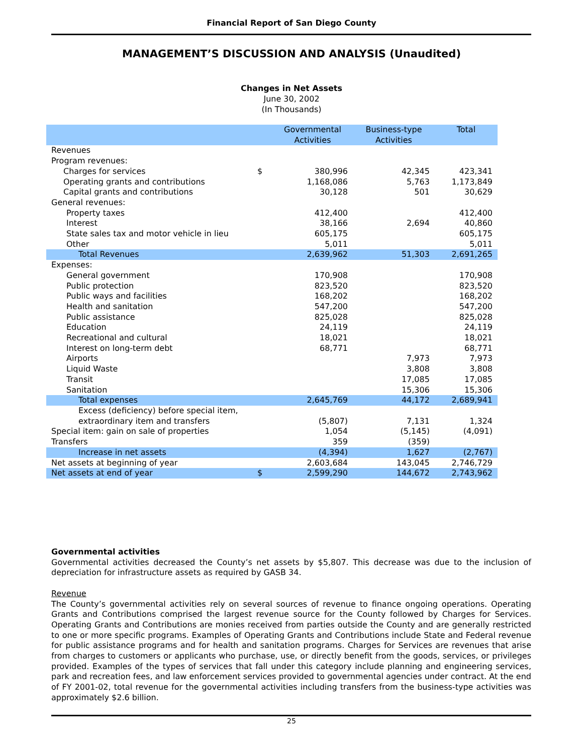Financial Report of San Diego County
MANAGEMENT’S DISCUSSION AND ANALYSIS (Unaudited)
Changes in Net Assets
June 30, 2002
(In Thousands)
| | | Governmental Activities | Business-type Activities | Total |
| --- | --- | --- | --- | --- |
| Revenues | | | | |
| Program revenues: | | | | |
| Charges for services | $ | 380,996 | 42,345 | 423,341 |
| Operating grants and contributions | | 1,168,086 | 5,763 | 1,173,849 |
| Capital grants and contributions | | 30,128 | 501 | 30,629 |
| General revenues: | | | | |
| Property taxes | | 412,400 | | 412,400 |
| Interest | | 38,166 | 2,694 | 40,860 |
| State sales tax and motor vehicle in lieu | | 605,175 | | 605,175 |
| Other | | 5,011 | | 5,011 |
| Total Revenues | | 2,639,962 | 51,303 | 2,691,265 |
| Expenses: | | | | |
| General government | | 170,908 | | 170,908 |
| Public protection | | 823,520 | | 823,520 |
| Public ways and facilities | | 168,202 | | 168,202 |
| Health and sanitation | | 547,200 | | 547,200 |
| Public assistance | | 825,028 | | 825,028 |
| Education | | 24,119 | | 24,119 |
| Recreational and cultural | | 18,021 | | 18,021 |
| Interest on long-term debt | | 68,771 | | 68,771 |
| Airports | | | 7,973 | 7,973 |
| Liquid Waste | | | 3,808 | 3,808 |
| Transit | | | 17,085 | 17,085 |
| Sanitation | | | 15,306 | 15,306 |
| Total expenses | | 2,645,769 | 44,172 | 2,689,941 |
| Excess (deficiency) before special item, extraordinary item and transfers | | (5,807) | 7,131 | 1,324 |
| Special item: gain on sale of properties | | 1,054 | (5,145) | (4,091) |
| Transfers | | 359 | (359) | |
| Increase in net assets | | (4,394) | 1,627 | (2,767) |
| Net assets at beginning of year | | 2,603,684 | 143,045 | 2,746,729 |
| Net assets at end of year | $ | 2,599,290 | 144,672 | 2,743,962 |
Governmental activities
Governmental activities decreased the County’s net assets by $5,807. This decrease was due to the inclusion of depreciation for infrastructure assets as required by GASB 34.
Revenue
The County’s governmental activities rely on several sources of revenue to finance ongoing operations. Operating Grants and Contributions comprised the largest revenue source for the County followed by Charges for Services. Operating Grants and Contributions are monies received from parties outside the County and are generally restricted to one or more specific programs. Examples of Operating Grants and Contributions include State and Federal revenue for public assistance programs and for health and sanitation programs. Charges for Services are revenues that arise from charges to customers or applicants who purchase, use, or directly benefit from the goods, services, or privileges provided. Examples of the types of services that fall under this category include planning and engineering services, park and recreation fees, and law enforcement services provided to governmental agencies under contract. At the end of FY 2001-02, total revenue for the governmental activities including transfers from the business-type activities was approximately $2.6 billion.
25